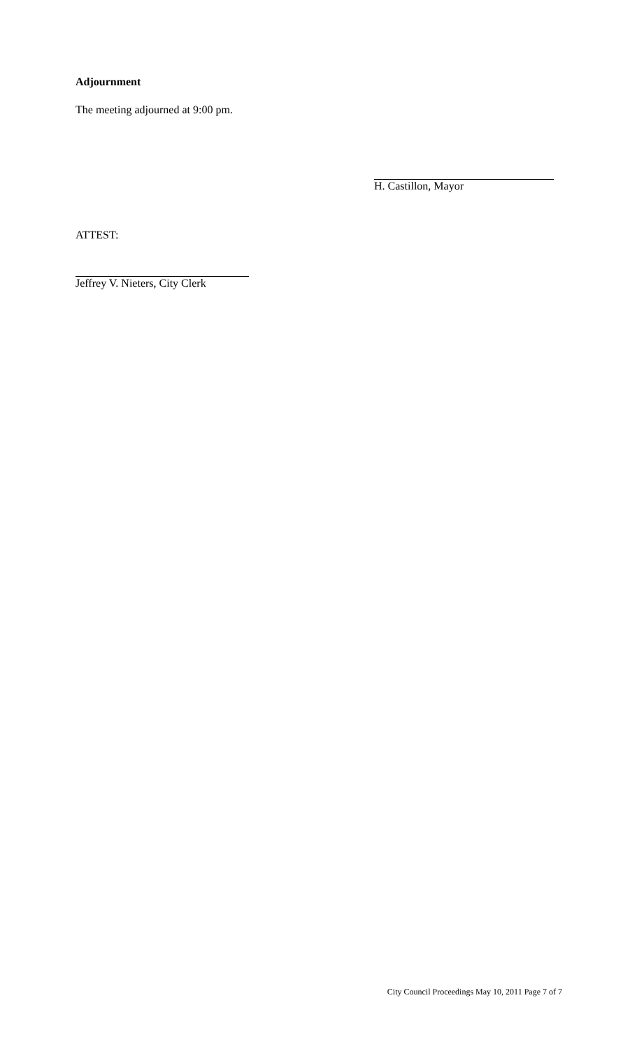Adjournment
The meeting adjourned at 9:00 pm.
H. Castillon, Mayor
ATTEST:
Jeffrey V. Nieters, City Clerk
City Council Proceedings May 10, 2011 Page 7 of 7